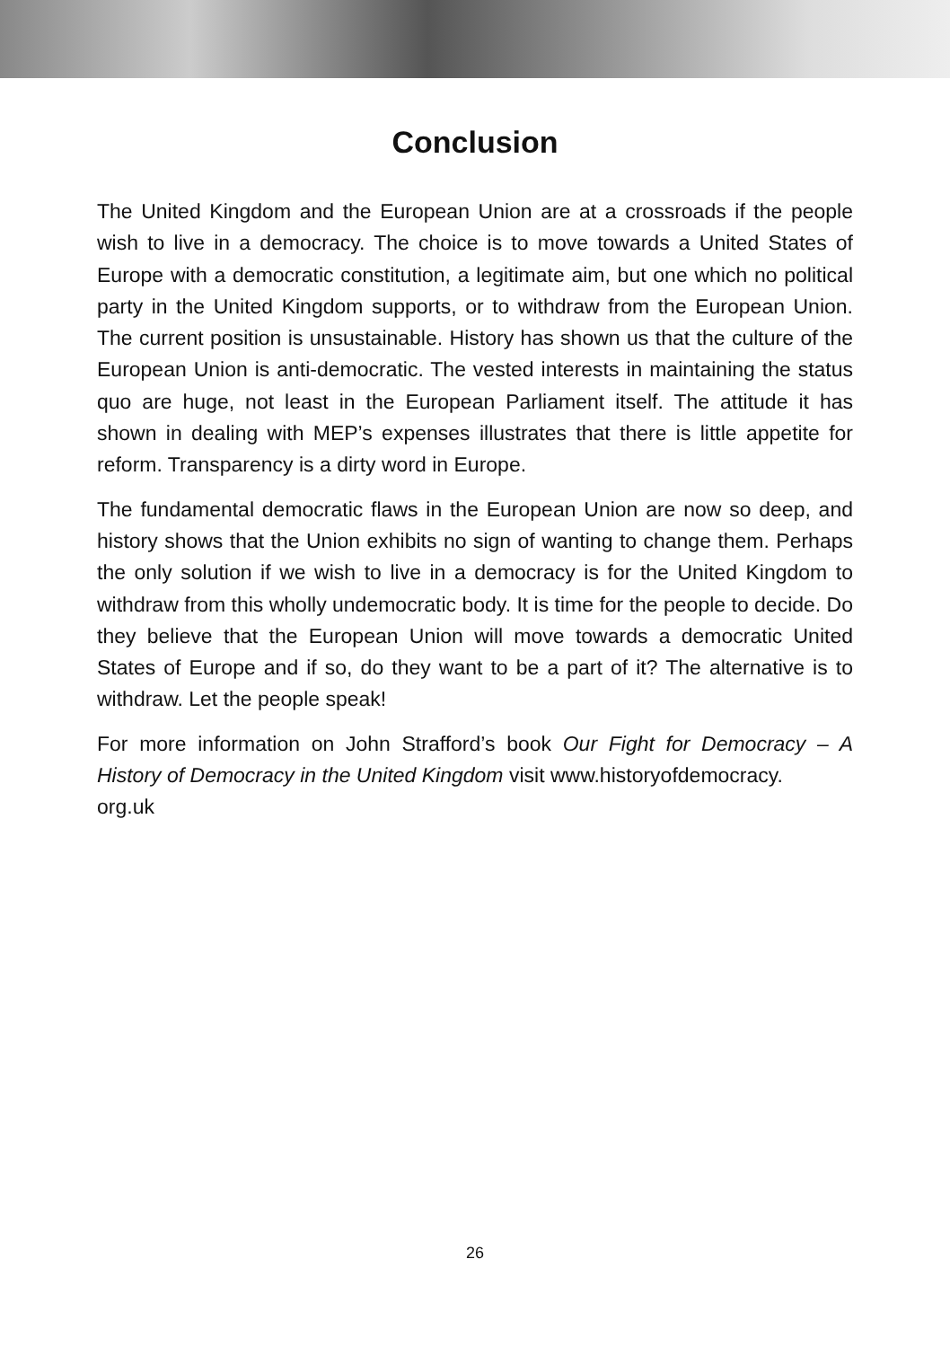Conclusion
The United Kingdom and the European Union are at a crossroads if the people wish to live in a democracy. The choice is to move towards a United States of Europe with a democratic constitution, a legitimate aim, but one which no political party in the United Kingdom supports, or to withdraw from the European Union. The current position is unsustainable. History has shown us that the culture of the European Union is anti-democratic. The vested interests in maintaining the status quo are huge, not least in the European Parliament itself. The attitude it has shown in dealing with MEP’s expenses illustrates that there is little appetite for reform. Transparency is a dirty word in Europe.
The fundamental democratic flaws in the European Union are now so deep, and history shows that the Union exhibits no sign of wanting to change them. Perhaps the only solution if we wish to live in a democracy is for the United Kingdom to withdraw from this wholly undemocratic body. It is time for the people to decide. Do they believe that the European Union will move towards a democratic United States of Europe and if so, do they want to be a part of it? The alternative is to withdraw. Let the people speak!
For more information on John Strafford’s book Our Fight for Democracy – A History of Democracy in the United Kingdom visit www.historyofdemocracy.
org.uk
26